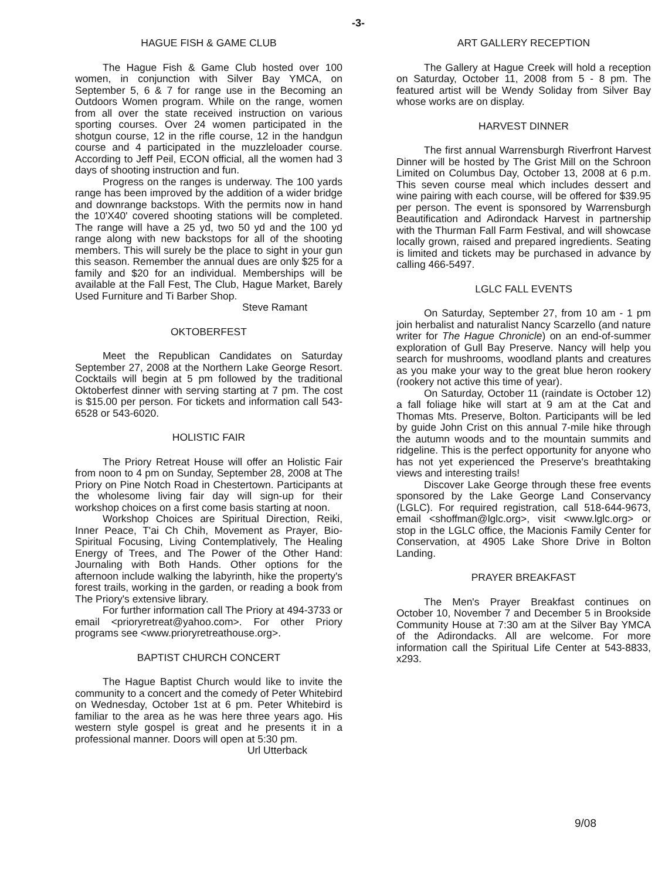-3-
HAGUE FISH & GAME CLUB
The Hague Fish & Game Club hosted over 100 women, in conjunction with Silver Bay YMCA, on September 5, 6 & 7 for range use in the Becoming an Outdoors Women program. While on the range, women from all over the state received instruction on various sporting courses. Over 24 women participated in the shotgun course, 12 in the rifle course, 12 in the handgun course and 4 participated in the muzzleloader course. According to Jeff Peil, ECON official, all the women had 3 days of shooting instruction and fun.
Progress on the ranges is underway. The 100 yards range has been improved by the addition of a wider bridge and downrange backstops. With the permits now in hand the 10'X40' covered shooting stations will be completed. The range will have a 25 yd, two 50 yd and the 100 yd range along with new backstops for all of the shooting members. This will surely be the place to sight in your gun this season. Remember the annual dues are only $25 for a family and $20 for an individual. Memberships will be available at the Fall Fest, The Club, Hague Market, Barely Used Furniture and Ti Barber Shop.
Steve Ramant
OKTOBERFEST
Meet the Republican Candidates on Saturday September 27, 2008 at the Northern Lake George Resort. Cocktails will begin at 5 pm followed by the traditional Oktoberfest dinner with serving starting at 7 pm. The cost is $15.00 per person. For tickets and information call 543-6528 or 543-6020.
HOLISTIC FAIR
The Priory Retreat House will offer an Holistic Fair from noon to 4 pm on Sunday, September 28, 2008 at The Priory on Pine Notch Road in Chestertown. Participants at the wholesome living fair day will sign-up for their workshop choices on a first come basis starting at noon.
Workshop Choices are Spiritual Direction, Reiki, Inner Peace, T'ai Ch Chih, Movement as Prayer, Bio-Spiritual Focusing, Living Contemplatively, The Healing Energy of Trees, and The Power of the Other Hand: Journaling with Both Hands. Other options for the afternoon include walking the labyrinth, hike the property's forest trails, working in the garden, or reading a book from The Priory's extensive library.
For further information call The Priory at 494-3733 or email <prioryretreat@yahoo.com>. For other Priory programs see <www.prioryretreathouse.org>.
BAPTIST CHURCH CONCERT
The Hague Baptist Church would like to invite the community to a concert and the comedy of Peter Whitebird on Wednesday, October 1st at 6 pm. Peter Whitebird is familiar to the area as he was here three years ago. His western style gospel is great and he presents it in a professional manner. Doors will open at 5:30 pm.
Url Utterback
ART GALLERY RECEPTION
The Gallery at Hague Creek will hold a reception on Saturday, October 11, 2008 from 5 - 8 pm. The featured artist will be Wendy Soliday from Silver Bay whose works are on display.
HARVEST DINNER
The first annual Warrensburgh Riverfront Harvest Dinner will be hosted by The Grist Mill on the Schroon Limited on Columbus Day, October 13, 2008 at 6 p.m. This seven course meal which includes dessert and wine pairing with each course, will be offered for $39.95 per person. The event is sponsored by Warrensburgh Beautification and Adirondack Harvest in partnership with the Thurman Fall Farm Festival, and will showcase locally grown, raised and prepared ingredients. Seating is limited and tickets may be purchased in advance by calling 466-5497.
LGLC FALL EVENTS
On Saturday, September 27, from 10 am - 1 pm join herbalist and naturalist Nancy Scarzello (and nature writer for The Hague Chronicle) on an end-of-summer exploration of Gull Bay Preserve. Nancy will help you search for mushrooms, woodland plants and creatures as you make your way to the great blue heron rookery (rookery not active this time of year).
On Saturday, October 11 (raindate is October 12) a fall foliage hike will start at 9 am at the Cat and Thomas Mts. Preserve, Bolton. Participants will be led by guide John Crist on this annual 7-mile hike through the autumn woods and to the mountain summits and ridgeline. This is the perfect opportunity for anyone who has not yet experienced the Preserve's breathtaking views and interesting trails!
Discover Lake George through these free events sponsored by the Lake George Land Conservancy (LGLC). For required registration, call 518-644-9673, email <shoffman@lglc.org>, visit <www.lglc.org> or stop in the LGLC office, the Macionis Family Center for Conservation, at 4905 Lake Shore Drive in Bolton Landing.
PRAYER BREAKFAST
The Men's Prayer Breakfast continues on October 10, November 7 and December 5 in Brookside Community House at 7:30 am at the Silver Bay YMCA of the Adirondacks. All are welcome. For more information call the Spiritual Life Center at 543-8833, x293.
9/08